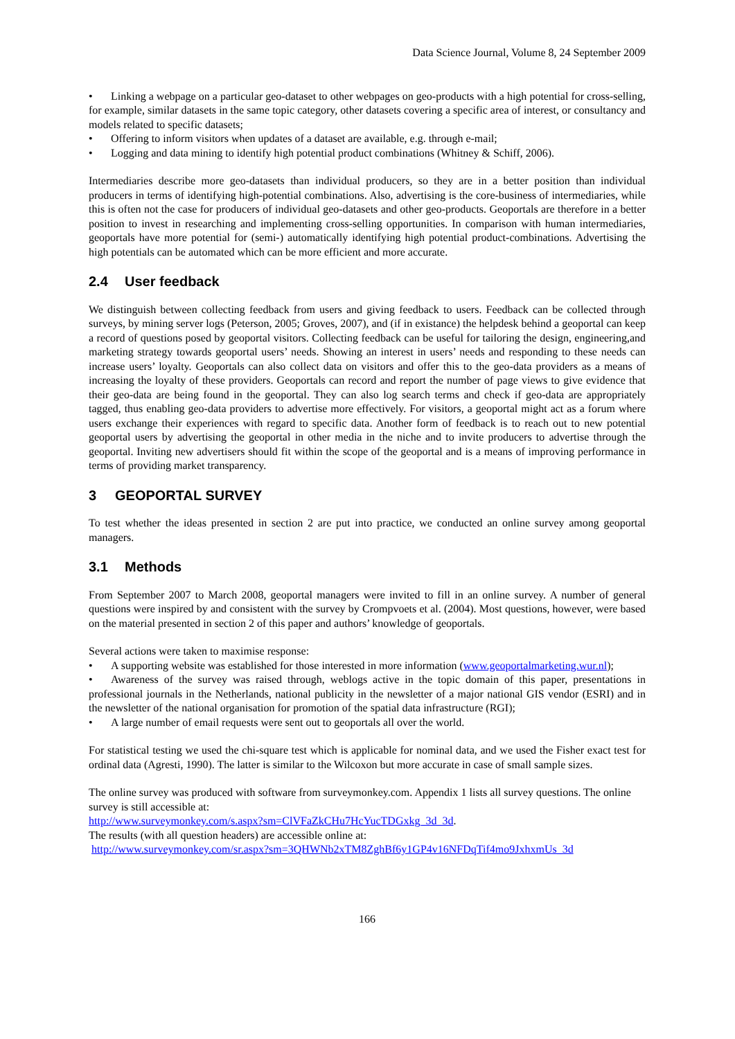Data Science Journal, Volume 8, 24 September 2009
• Linking a webpage on a particular geo-dataset to other webpages on geo-products with a high potential for cross-selling, for example, similar datasets in the same topic category, other datasets covering a specific area of interest, or consultancy and models related to specific datasets;
• Offering to inform visitors when updates of a dataset are available, e.g. through e-mail;
• Logging and data mining to identify high potential product combinations (Whitney & Schiff, 2006).
Intermediaries describe more geo-datasets than individual producers, so they are in a better position than individual producers in terms of identifying high-potential combinations. Also, advertising is the core-business of intermediaries, while this is often not the case for producers of individual geo-datasets and other geo-products. Geoportals are therefore in a better position to invest in researching and implementing cross-selling opportunities. In comparison with human intermediaries, geoportals have more potential for (semi-) automatically identifying high potential product-combinations. Advertising the high potentials can be automated which can be more efficient and more accurate.
2.4 User feedback
We distinguish between collecting feedback from users and giving feedback to users. Feedback can be collected through surveys, by mining server logs (Peterson, 2005; Groves, 2007), and (if in existance) the helpdesk behind a geoportal can keep a record of questions posed by geoportal visitors. Collecting feedback can be useful for tailoring the design, engineering,and marketing strategy towards geoportal users’ needs. Showing an interest in users’ needs and responding to these needs can increase users’ loyalty. Geoportals can also collect data on visitors and offer this to the geo-data providers as a means of increasing the loyalty of these providers. Geoportals can record and report the number of page views to give evidence that their geo-data are being found in the geoportal. They can also log search terms and check if geo-data are appropriately tagged, thus enabling geo-data providers to advertise more effectively. For visitors, a geoportal might act as a forum where users exchange their experiences with regard to specific data. Another form of feedback is to reach out to new potential geoportal users by advertising the geoportal in other media in the niche and to invite producers to advertise through the geoportal. Inviting new advertisers should fit within the scope of the geoportal and is a means of improving performance in terms of providing market transparency.
3 GEOPORTAL SURVEY
To test whether the ideas presented in section 2 are put into practice, we conducted an online survey among geoportal managers.
3.1 Methods
From September 2007 to March 2008, geoportal managers were invited to fill in an online survey. A number of general questions were inspired by and consistent with the survey by Crompvoets et al. (2004). Most questions, however, were based on the material presented in section 2 of this paper and authors’ knowledge of geoportals.
Several actions were taken to maximise response:
• A supporting website was established for those interested in more information (www.geoportalmarketing.wur.nl);
• Awareness of the survey was raised through, weblogs active in the topic domain of this paper, presentations in professional journals in the Netherlands, national publicity in the newsletter of a major national GIS vendor (ESRI) and in the newsletter of the national organisation for promotion of the spatial data infrastructure (RGI);
• A large number of email requests were sent out to geoportals all over the world.
For statistical testing we used the chi-square test which is applicable for nominal data, and we used the Fisher exact test for ordinal data (Agresti, 1990). The latter is similar to the Wilcoxon but more accurate in case of small sample sizes.
The online survey was produced with software from surveymonkey.com. Appendix 1 lists all survey questions. The online survey is still accessible at:
http://www.surveymonkey.com/s.aspx?sm=ClVFaZkCHu7HcYucTDGxkg_3d_3d.
The results (with all question headers) are accessible online at:
http://www.surveymonkey.com/sr.aspx?sm=3QHWNb2xTM8ZghBf6y1GP4v16NFDqTif4mo9JxhxmUs_3d
166